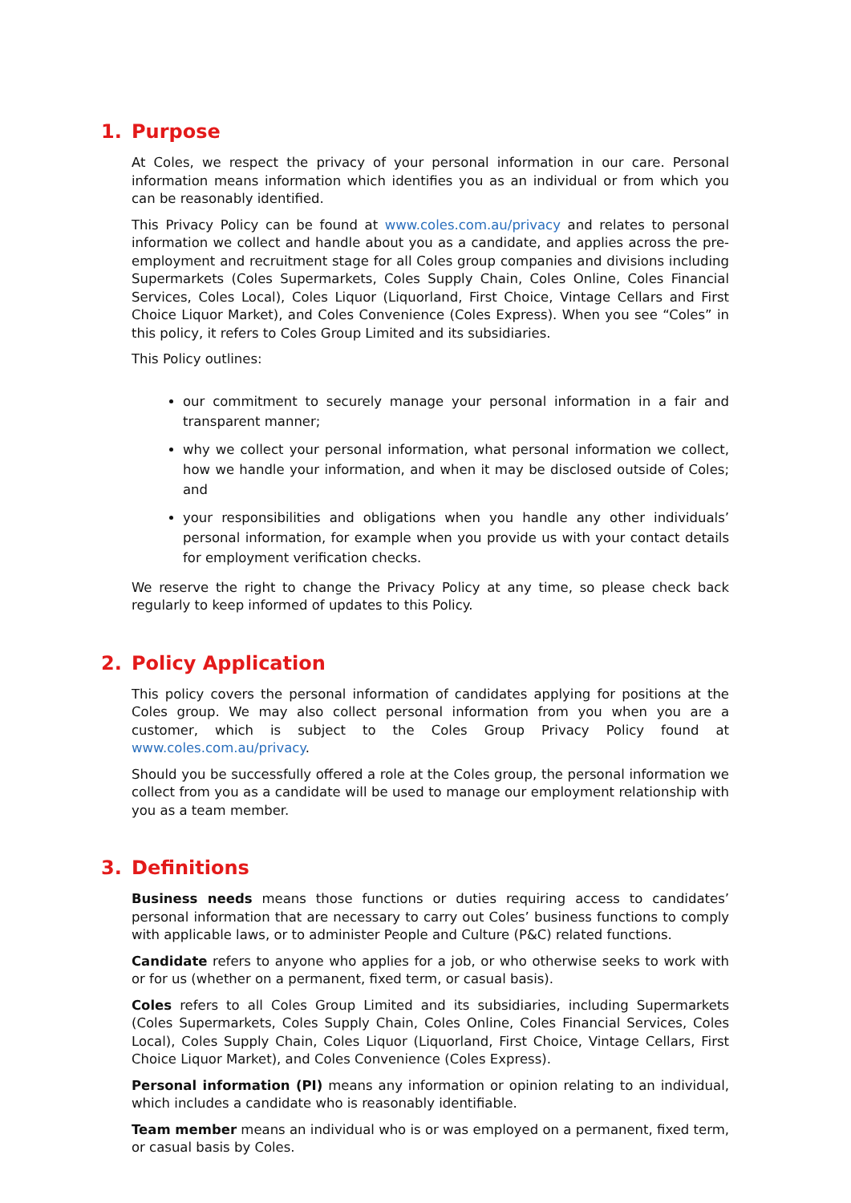1. Purpose
At Coles, we respect the privacy of your personal information in our care. Personal information means information which identifies you as an individual or from which you can be reasonably identified.
This Privacy Policy can be found at www.coles.com.au/privacy and relates to personal information we collect and handle about you as a candidate, and applies across the pre-employment and recruitment stage for all Coles group companies and divisions including Supermarkets (Coles Supermarkets, Coles Supply Chain, Coles Online, Coles Financial Services, Coles Local), Coles Liquor (Liquorland, First Choice, Vintage Cellars and First Choice Liquor Market), and Coles Convenience (Coles Express). When you see “Coles” in this policy, it refers to Coles Group Limited and its subsidiaries.
This Policy outlines:
our commitment to securely manage your personal information in a fair and transparent manner;
why we collect your personal information, what personal information we collect, how we handle your information, and when it may be disclosed outside of Coles; and
your responsibilities and obligations when you handle any other individuals’ personal information, for example when you provide us with your contact details for employment verification checks.
We reserve the right to change the Privacy Policy at any time, so please check back regularly to keep informed of updates to this Policy.
2. Policy Application
This policy covers the personal information of candidates applying for positions at the Coles group. We may also collect personal information from you when you are a customer, which is subject to the Coles Group Privacy Policy found at www.coles.com.au/privacy.
Should you be successfully offered a role at the Coles group, the personal information we collect from you as a candidate will be used to manage our employment relationship with you as a team member.
3. Definitions
Business needs means those functions or duties requiring access to candidates’ personal information that are necessary to carry out Coles’ business functions to comply with applicable laws, or to administer People and Culture (P&C) related functions.
Candidate refers to anyone who applies for a job, or who otherwise seeks to work with or for us (whether on a permanent, fixed term, or casual basis).
Coles refers to all Coles Group Limited and its subsidiaries, including Supermarkets (Coles Supermarkets, Coles Supply Chain, Coles Online, Coles Financial Services, Coles Local), Coles Supply Chain, Coles Liquor (Liquorland, First Choice, Vintage Cellars, First Choice Liquor Market), and Coles Convenience (Coles Express).
Personal information (PI) means any information or opinion relating to an individual, which includes a candidate who is reasonably identifiable.
Team member means an individual who is or was employed on a permanent, fixed term, or casual basis by Coles.